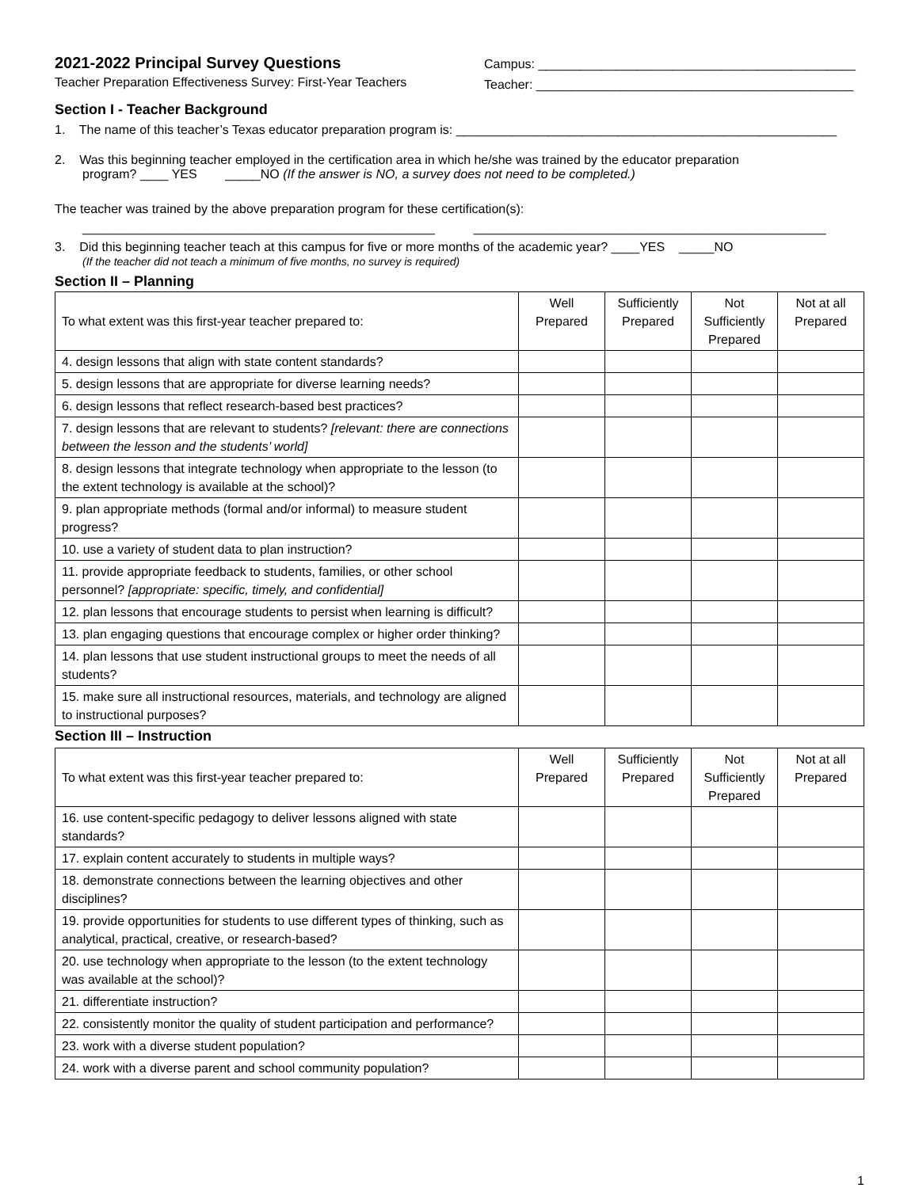2021-2022 Principal Survey Questions
Teacher Preparation Effectiveness Survey: First-Year Teachers
Campus: _____________________________________________
Teacher: _____________________________________________
Section I - Teacher Background
1. The name of this teacher’s Texas educator preparation program is: ______________________________________________________
2. Was this beginning teacher employed in the certification area in which he/she was trained by the educator preparation
program? ____ YES _____NO (If the answer is NO, a survey does not need to be completed.)
The teacher was trained by the above preparation program for these certification(s):
__________________________________________________ __________________________________________________
3. Did this beginning teacher teach at this campus for five or more months of the academic year? ____YES _____NO
(If the teacher did not teach a minimum of five months, no survey is required)
Section II – Planning
| To what extent was this first-year teacher prepared to: | Well Prepared | Sufficiently Prepared | Not Sufficiently Prepared | Not at all Prepared |
| --- | --- | --- | --- | --- |
| 4. design lessons that align with state content standards? | | | | |
| 5. design lessons that are appropriate for diverse learning needs? | | | | |
| 6. design lessons that reflect research-based best practices? | | | | |
| 7. design lessons that are relevant to students? [relevant: there are connections between the lesson and the students’ world] | | | | |
| 8. design lessons that integrate technology when appropriate to the lesson (to the extent technology is available at the school)? | | | | |
| 9. plan appropriate methods (formal and/or informal) to measure student progress? | | | | |
| 10. use a variety of student data to plan instruction? | | | | |
| 11. provide appropriate feedback to students, families, or other school personnel? [appropriate: specific, timely, and confidential] | | | | |
| 12. plan lessons that encourage students to persist when learning is difficult? | | | | |
| 13. plan engaging questions that encourage complex or higher order thinking? | | | | |
| 14. plan lessons that use student instructional groups to meet the needs of all students? | | | | |
| 15. make sure all instructional resources, materials, and technology are aligned to instructional purposes? | | | | |
Section III – Instruction
| To what extent was this first-year teacher prepared to: | Well Prepared | Sufficiently Prepared | Not Sufficiently Prepared | Not at all Prepared |
| --- | --- | --- | --- | --- |
| 16. use content-specific pedagogy to deliver lessons aligned with state standards? | | | | |
| 17. explain content accurately to students in multiple ways? | | | | |
| 18. demonstrate connections between the learning objectives and other disciplines? | | | | |
| 19. provide opportunities for students to use different types of thinking, such as analytical, practical, creative, or research-based? | | | | |
| 20. use technology when appropriate to the lesson (to the extent technology was available at the school)? | | | | |
| 21. differentiate instruction? | | | | |
| 22. consistently monitor the quality of student participation and performance? | | | | |
| 23. work with a diverse student population? | | | | |
| 24. work with a diverse parent and school community population? | | | | |
1